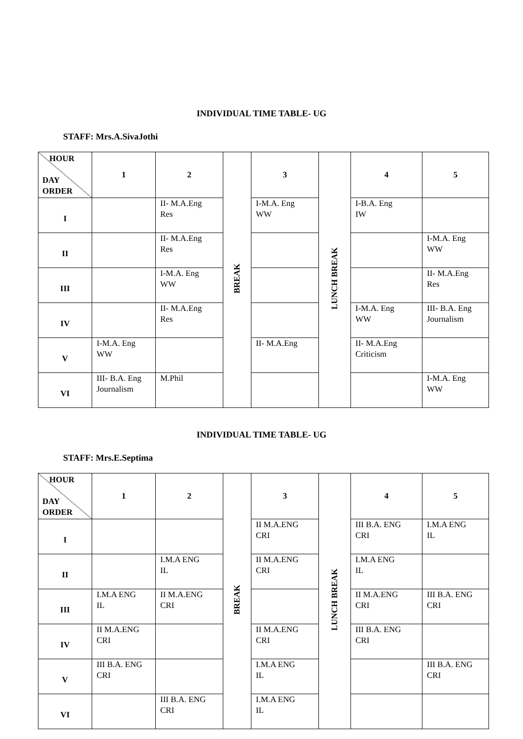INDIVIDUAL TIME TABLE- UG
STAFF: Mrs.A.SivaJothi
| HOUR DAY ORDER | 1 | 2 | BREAK | 3 | LUNCH BREAK | 4 | 5 |
| I | | II- M.A.Eng Res | | I-M.A. Eng WW | | I-B.A. Eng IW | |
| II | | II- M.A.Eng Res | | | | | I-M.A. Eng WW |
| III | | I-M.A. Eng WW | | | | | II- M.A.Eng Res |
| IV | | II- M.A.Eng Res | | | | I-M.A. Eng WW | III- B.A. Eng Journalism |
| V | I-M.A. Eng WW | | | II- M.A.Eng | | II- M.A.Eng Criticism | |
| VI | III- B.A. Eng Journalism | M.Phil | | | | | I-M.A. Eng WW |
INDIVIDUAL TIME TABLE- UG
STAFF: Mrs.E.Septima
| HOUR DAY ORDER | 1 | 2 | BREAK | 3 | LUNCH BREAK | 4 | 5 |
| I | | | | II M.A.ENG CRI | | III B.A. ENG CRI | I.M.A ENG IL |
| II | | I.M.A ENG IL | | II M.A.ENG CRI | | I.M.A ENG IL | |
| III | I.M.A ENG IL | II M.A.ENG CRI | | | | II M.A.ENG CRI | III B.A. ENG CRI |
| IV | II M.A.ENG CRI | | | II M.A.ENG CRI | | III B.A. ENG CRI | |
| V | III B.A. ENG CRI | | | I.M.A ENG IL | | | III B.A. ENG CRI |
| VI | | III B.A. ENG CRI | | I.M.A ENG IL | | | |